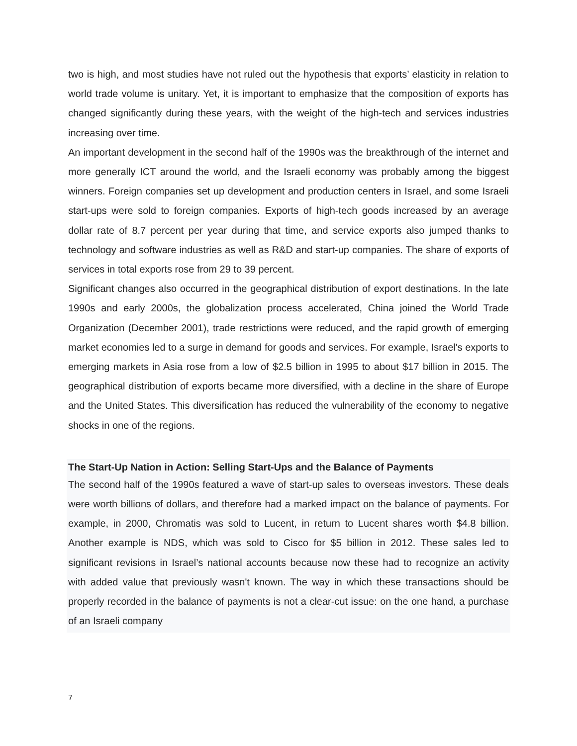two is high, and most studies have not ruled out the hypothesis that exports’ elasticity in relation to world trade volume is unitary. Yet, it is important to emphasize that the composition of exports has changed significantly during these years, with the weight of the high-tech and services industries increasing over time.
An important development in the second half of the 1990s was the breakthrough of the internet and more generally ICT around the world, and the Israeli economy was probably among the biggest winners. Foreign companies set up development and production centers in Israel, and some Israeli start-ups were sold to foreign companies. Exports of high-tech goods increased by an average dollar rate of 8.7 percent per year during that time, and service exports also jumped thanks to technology and software industries as well as R&D and start-up companies. The share of exports of services in total exports rose from 29 to 39 percent.
Significant changes also occurred in the geographical distribution of export destinations. In the late 1990s and early 2000s, the globalization process accelerated, China joined the World Trade Organization (December 2001), trade restrictions were reduced, and the rapid growth of emerging market economies led to a surge in demand for goods and services. For example, Israel's exports to emerging markets in Asia rose from a low of $2.5 billion in 1995 to about $17 billion in 2015. The geographical distribution of exports became more diversified, with a decline in the share of Europe and the United States. This diversification has reduced the vulnerability of the economy to negative shocks in one of the regions.
The Start-Up Nation in Action: Selling Start-Ups and the Balance of Payments
The second half of the 1990s featured a wave of start-up sales to overseas investors. These deals were worth billions of dollars, and therefore had a marked impact on the balance of payments. For example, in 2000, Chromatis was sold to Lucent, in return to Lucent shares worth $4.8 billion. Another example is NDS, which was sold to Cisco for $5 billion in 2012. These sales led to significant revisions in Israel’s national accounts because now these had to recognize an activity with added value that previously wasn't known. The way in which these transactions should be properly recorded in the balance of payments is not a clear-cut issue: on the one hand, a purchase of an Israeli company
7